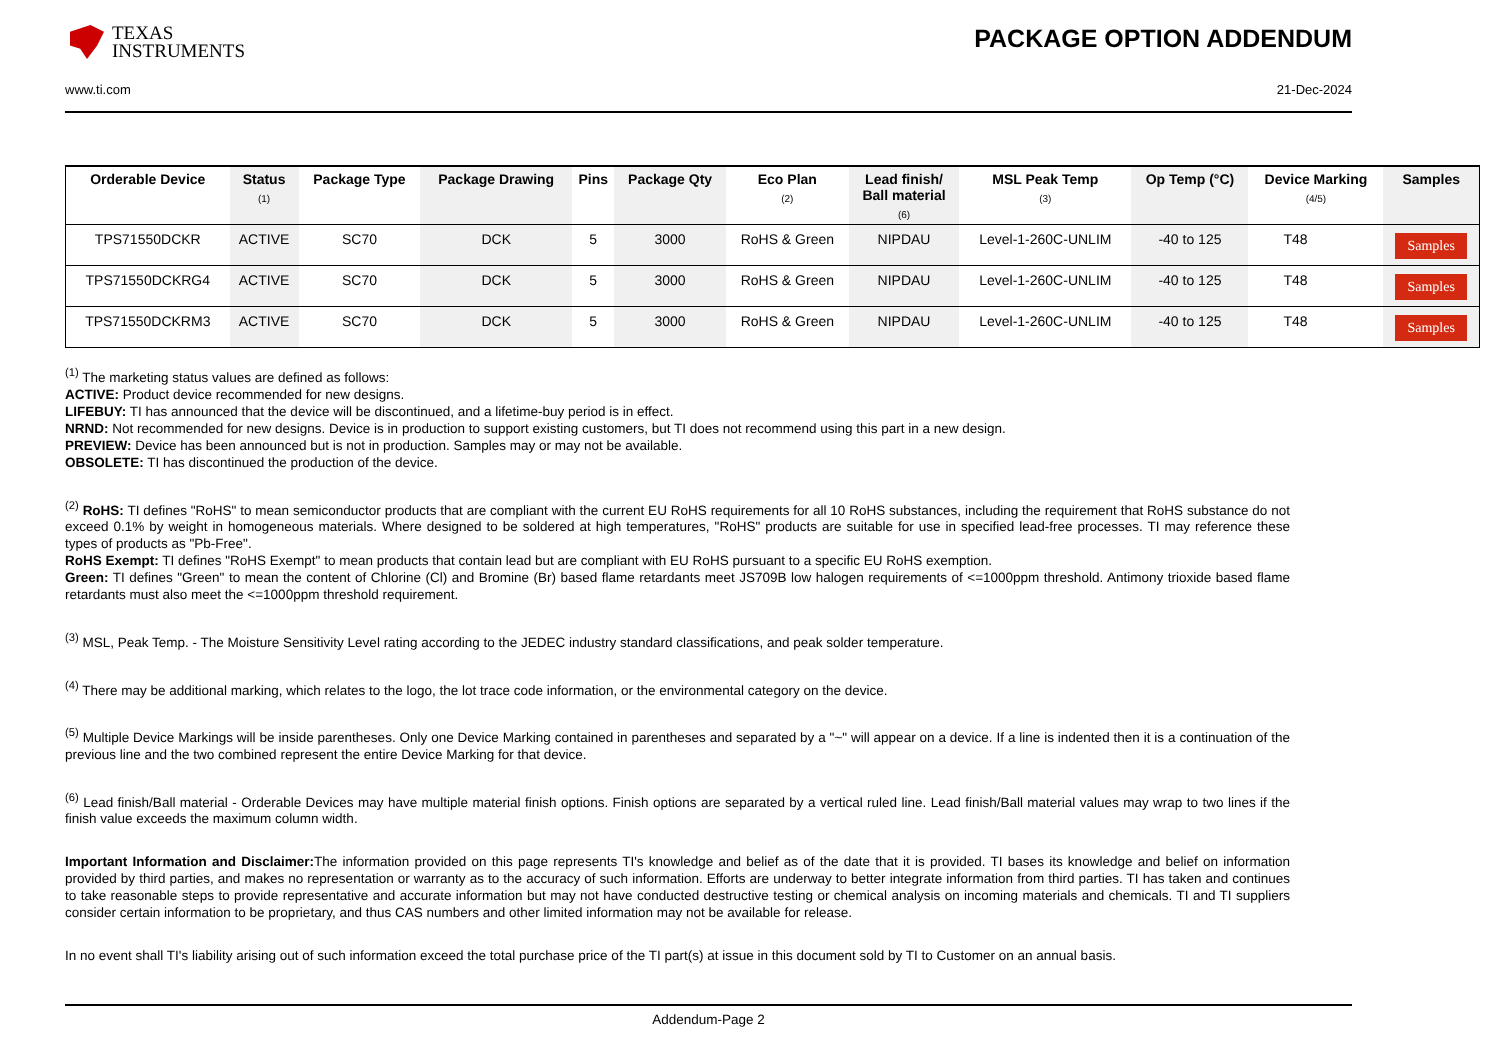TEXAS
INSTRUMENTS
PACKAGE OPTION ADDENDUM
www.ti.com 21-Dec-2024
| Orderable Device | Status (1) | Package Type | Package Drawing | Pins | Package Qty | Eco Plan (2) | Lead finish/ Ball material (6) | MSL Peak Temp (3) | Op Temp (°C) | Device Marking (4/5) | Samples |
| --- | --- | --- | --- | --- | --- | --- | --- | --- | --- | --- | --- |
| TPS71550DCKR | ACTIVE | SC70 | DCK | 5 | 3000 | RoHS & Green | NIPDAU | Level-1-260C-UNLIM | -40 to 125 | T48 | Samples |
| TPS71550DCKRG4 | ACTIVE | SC70 | DCK | 5 | 3000 | RoHS & Green | NIPDAU | Level-1-260C-UNLIM | -40 to 125 | T48 | Samples |
| TPS71550DCKRM3 | ACTIVE | SC70 | DCK | 5 | 3000 | RoHS & Green | NIPDAU | Level-1-260C-UNLIM | -40 to 125 | T48 | Samples |
<sup>(1)</sup> The marketing status values are defined as follows:
ACTIVE: Product device recommended for new designs.
LIFEBUY: TI has announced that the device will be discontinued, and a lifetime-buy period is in effect.
NRND: Not recommended for new designs. Device is in production to support existing customers, but TI does not recommend using this part in a new design.
PREVIEW: Device has been announced but is not in production. Samples may or may not be available.
OBSOLETE: TI has discontinued the production of the device.
<sup>(2)</sup> RoHS: TI defines "RoHS" to mean semiconductor products that are compliant with the current EU RoHS requirements for all 10 RoHS substances, including the requirement that RoHS substance do not exceed 0.1% by weight in homogeneous materials. Where designed to be soldered at high temperatures, "RoHS" products are suitable for use in specified lead-free processes. TI may reference these types of products as "Pb-Free".
RoHS Exempt: TI defines "RoHS Exempt" to mean products that contain lead but are compliant with EU RoHS pursuant to a specific EU RoHS exemption.
Green: TI defines "Green" to mean the content of Chlorine (Cl) and Bromine (Br) based flame retardants meet JS709B low halogen requirements of <=1000ppm threshold. Antimony trioxide based flame retardants must also meet the <=1000ppm threshold requirement.
<sup>(3)</sup> MSL, Peak Temp. - The Moisture Sensitivity Level rating according to the JEDEC industry standard classifications, and peak solder temperature.
<sup>(4)</sup> There may be additional marking, which relates to the logo, the lot trace code information, or the environmental category on the device.
<sup>(5)</sup> Multiple Device Markings will be inside parentheses. Only one Device Marking contained in parentheses and separated by a "~" will appear on a device. If a line is indented then it is a continuation of the previous line and the two combined represent the entire Device Marking for that device.
<sup>(6)</sup> Lead finish/Ball material - Orderable Devices may have multiple material finish options. Finish options are separated by a vertical ruled line. Lead finish/Ball material values may wrap to two lines if the finish value exceeds the maximum column width.
Important Information and Disclaimer: The information provided on this page represents TI's knowledge and belief as of the date that it is provided. TI bases its knowledge and belief on information provided by third parties, and makes no representation or warranty as to the accuracy of such information. Efforts are underway to better integrate information from third parties. TI has taken and continues to take reasonable steps to provide representative and accurate information but may not have conducted destructive testing or chemical analysis on incoming materials and chemicals. TI and TI suppliers consider certain information to be proprietary, and thus CAS numbers and other limited information may not be available for release.
In no event shall TI's liability arising out of such information exceed the total purchase price of the TI part(s) at issue in this document sold by TI to Customer on an annual basis.
Addendum-Page 2